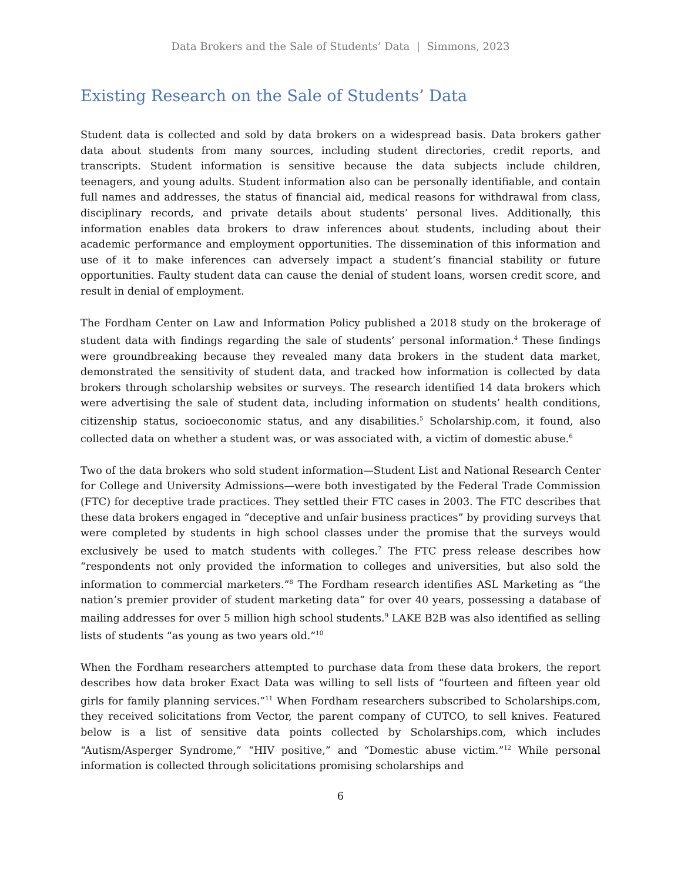Data Brokers and the Sale of Students’ Data | Simmons, 2023
Existing Research on the Sale of Students’ Data
Student data is collected and sold by data brokers on a widespread basis. Data brokers gather data about students from many sources, including student directories, credit reports, and transcripts. Student information is sensitive because the data subjects include children, teenagers, and young adults. Student information also can be personally identifiable, and contain full names and addresses, the status of financial aid, medical reasons for withdrawal from class, disciplinary records, and private details about students’ personal lives. Additionally, this information enables data brokers to draw inferences about students, including about their academic performance and employment opportunities. The dissemination of this information and use of it to make inferences can adversely impact a student’s financial stability or future opportunities. Faulty student data can cause the denial of student loans, worsen credit score, and result in denial of employment.
The Fordham Center on Law and Information Policy published a 2018 study on the brokerage of student data with findings regarding the sale of students’ personal information.<sup>4</sup> These findings were groundbreaking because they revealed many data brokers in the student data market, demonstrated the sensitivity of student data, and tracked how information is collected by data brokers through scholarship websites or surveys. The research identified 14 data brokers which were advertising the sale of student data, including information on students’ health conditions, citizenship status, socioeconomic status, and any disabilities.<sup>5</sup> Scholarship.com, it found, also collected data on whether a student was, or was associated with, a victim of domestic abuse.<sup>6</sup>
Two of the data brokers who sold student information—Student List and National Research Center for College and University Admissions—were both investigated by the Federal Trade Commission (FTC) for deceptive trade practices. They settled their FTC cases in 2003. The FTC describes that these data brokers engaged in “deceptive and unfair business practices” by providing surveys that were completed by students in high school classes under the promise that the surveys would exclusively be used to match students with colleges.<sup>7</sup> The FTC press release describes how “respondents not only provided the information to colleges and universities, but also sold the information to commercial marketers.”<sup>8</sup> The Fordham research identifies ASL Marketing as “the nation’s premier provider of student marketing data” for over 40 years, possessing a database of mailing addresses for over 5 million high school students.<sup>9</sup> LAKE B2B was also identified as selling lists of students “as young as two years old.”<sup>10</sup>
When the Fordham researchers attempted to purchase data from these data brokers, the report describes how data broker Exact Data was willing to sell lists of “fourteen and fifteen year old girls for family planning services.”<sup>11</sup> When Fordham researchers subscribed to Scholarships.com, they received solicitations from Vector, the parent company of CUTCO, to sell knives. Featured below is a list of sensitive data points collected by Scholarships.com, which includes “Autism/Asperger Syndrome,” “HIV positive,” and “Domestic abuse victim.”<sup>12</sup> While personal information is collected through solicitations promising scholarships and
6